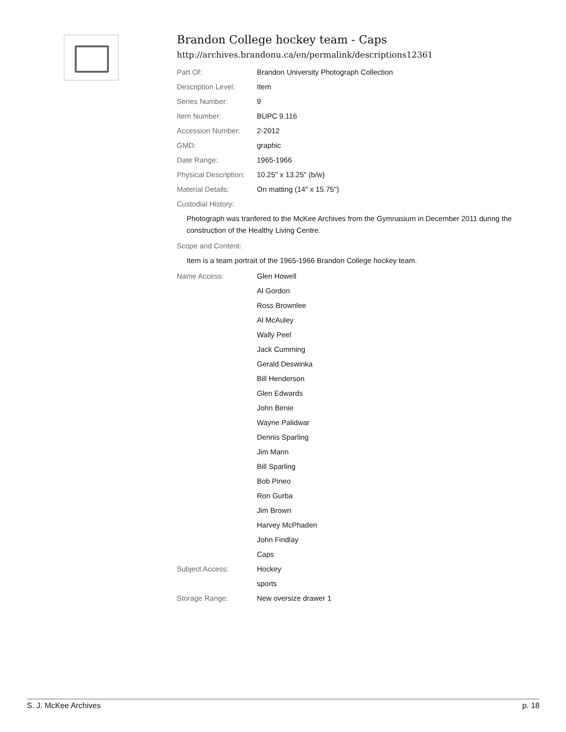Brandon College hockey team - Caps
http://archives.brandonu.ca/en/permalink/descriptions12361
| Part Of: | Brandon University Photograph Collection |
| Description Level: | Item |
| Series Number: | 9 |
| Item Number: | BUPC 9.116 |
| Accession Number: | 2-2012 |
| GMD: | graphic |
| Date Range: | 1965-1966 |
| Physical Description: | 10.25" x 13.25" (b/w) |
| Material Details: | On matting (14" x 15.75") |
| Custodial History: | |
Photograph was tranfered to the McKee Archives from the Gymnasium in December 2011 during the construction of the Healthy Living Centre.
| Scope and Content: |
Item is a team portrait of the 1965-1966 Brandon College hockey team.
| Name Access: | Glen Howell |
| | Al Gordon |
| | Ross Brownlee |
| | Al McAuley |
| | Wally Peel |
| | Jack Cumming |
| | Gerald Deswinka |
| | Bill Henderson |
| | Glen Edwards |
| | John Birnie |
| | Wayne Palidwar |
| | Dennis Sparling |
| | Jim Mann |
| | Bill Sparling |
| | Bob Pineo |
| | Ron Gurba |
| | Jim Brown |
| | Harvey McPhaden |
| | John Findlay |
| | Caps |
| Subject Access: | Hockey |
| | sports |
| Storage Range: | New oversize drawer 1 |
S. J. McKee Archives p. 18